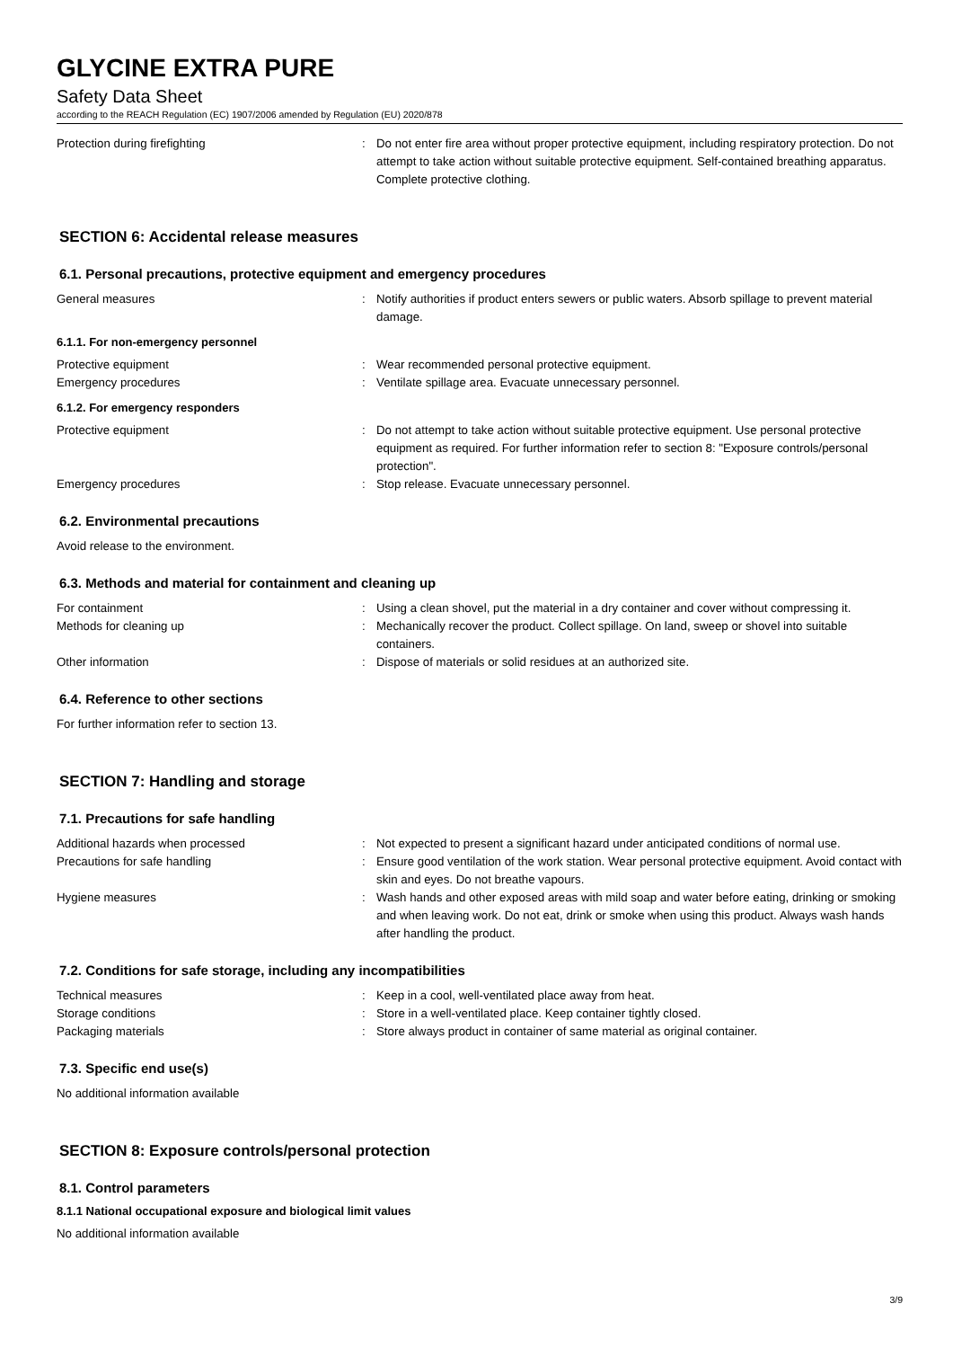GLYCINE EXTRA PURE
Safety Data Sheet
according to the REACH Regulation (EC) 1907/2006 amended by Regulation (EU) 2020/878
Protection during firefighting : Do not enter fire area without proper protective equipment, including respiratory protection. Do not attempt to take action without suitable protective equipment. Self-contained breathing apparatus. Complete protective clothing.
SECTION 6: Accidental release measures
6.1. Personal precautions, protective equipment and emergency procedures
General measures : Notify authorities if product enters sewers or public waters. Absorb spillage to prevent material damage.
6.1.1. For non-emergency personnel
Protective equipment : Wear recommended personal protective equipment.
Emergency procedures : Ventilate spillage area. Evacuate unnecessary personnel.
6.1.2. For emergency responders
Protective equipment : Do not attempt to take action without suitable protective equipment. Use personal protective equipment as required. For further information refer to section 8: "Exposure controls/personal protection".
Emergency procedures : Stop release. Evacuate unnecessary personnel.
6.2. Environmental precautions
Avoid release to the environment.
6.3. Methods and material for containment and cleaning up
For containment : Using a clean shovel, put the material in a dry container and cover without compressing it.
Methods for cleaning up : Mechanically recover the product. Collect spillage. On land, sweep or shovel into suitable containers.
Other information : Dispose of materials or solid residues at an authorized site.
6.4. Reference to other sections
For further information refer to section 13.
SECTION 7: Handling and storage
7.1. Precautions for safe handling
Additional hazards when processed : Not expected to present a significant hazard under anticipated conditions of normal use.
Precautions for safe handling : Ensure good ventilation of the work station. Wear personal protective equipment. Avoid contact with skin and eyes. Do not breathe vapours.
Hygiene measures : Wash hands and other exposed areas with mild soap and water before eating, drinking or smoking and when leaving work. Do not eat, drink or smoke when using this product. Always wash hands after handling the product.
7.2. Conditions for safe storage, including any incompatibilities
Technical measures : Keep in a cool, well-ventilated place away from heat.
Storage conditions : Store in a well-ventilated place. Keep container tightly closed.
Packaging materials : Store always product in container of same material as original container.
7.3. Specific end use(s)
No additional information available
SECTION 8: Exposure controls/personal protection
8.1. Control parameters
8.1.1 National occupational exposure and biological limit values
No additional information available
3/9